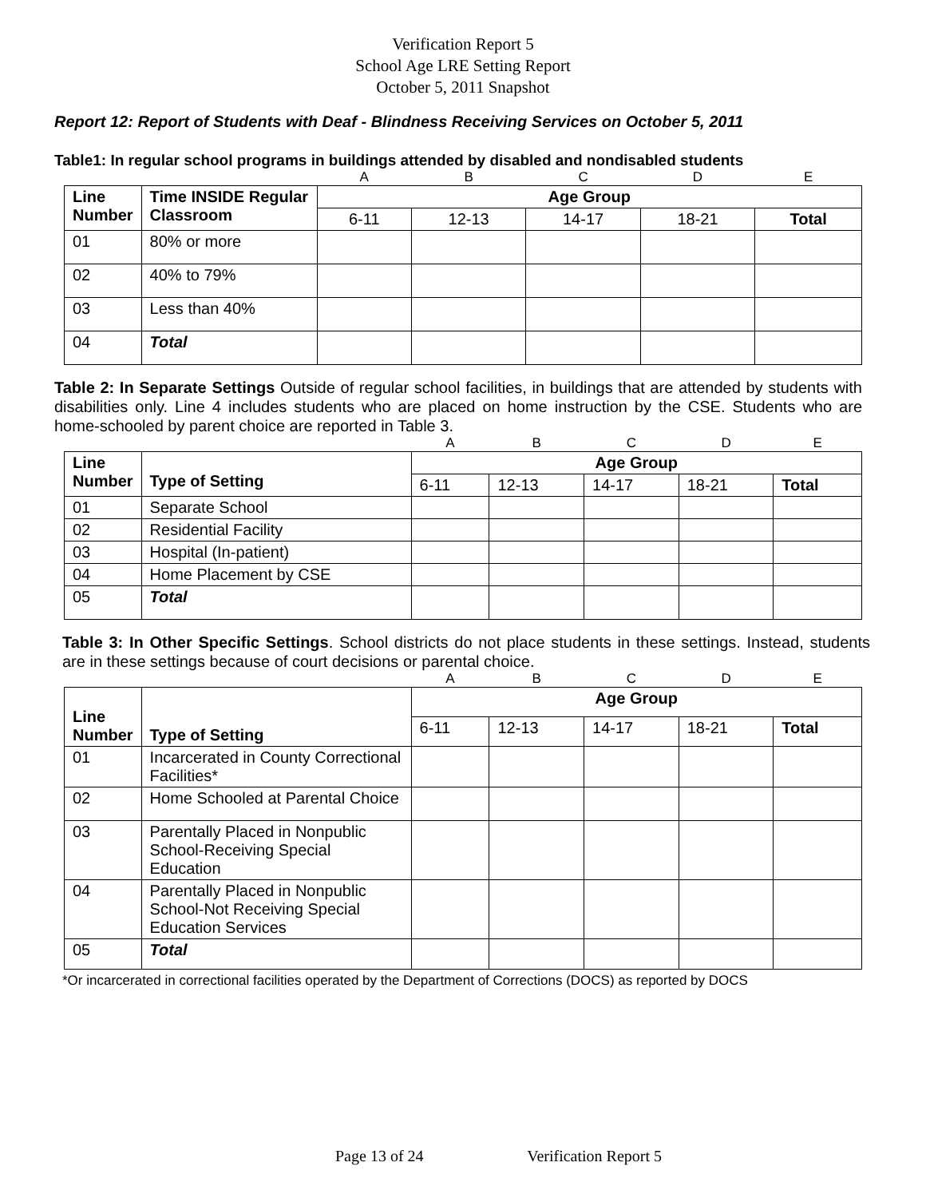Verification Report 5
School Age LRE Setting Report
October 5, 2011 Snapshot
Report 12: Report of Students with Deaf - Blindness Receiving Services on October 5, 2011
Table1: In regular school programs in buildings attended by disabled and nondisabled students
| | | A | B | C | D | E |
| Line Number | Time INSIDE Regular Classroom | Age Group | | | | |
| | | 6-11 | 12-13 | 14-17 | 18-21 | Total |
| 01 | 80% or more | | | | | |
| 02 | 40% to 79% | | | | | |
| 03 | Less than 40% | | | | | |
| 04 | Total | | | | | |
Table 2: In Separate Settings Outside of regular school facilities, in buildings that are attended by students with disabilities only. Line 4 includes students who are placed on home instruction by the CSE. Students who are home-schooled by parent choice are reported in Table 3.
| | | A | B | C | D | E |
| Line Number | Type of Setting | Age Group | | | | |
| | | 6-11 | 12-13 | 14-17 | 18-21 | Total |
| 01 | Separate School | | | | | |
| 02 | Residential Facility | | | | | |
| 03 | Hospital (In-patient) | | | | | |
| 04 | Home Placement by CSE | | | | | |
| 05 | Total | | | | | |
Table 3: In Other Specific Settings. School districts do not place students in these settings. Instead, students are in these settings because of court decisions or parental choice.
| | | A | B | C | D | E |
| Line Number | Type of Setting | Age Group | | | | |
| | | 6-11 | 12-13 | 14-17 | 18-21 | Total |
| 01 | Incarcerated in County Correctional Facilities* | | | | | |
| 02 | Home Schooled at Parental Choice | | | | | |
| 03 | Parentally Placed in Nonpublic School-Receiving Special Education | | | | | |
| 04 | Parentally Placed in Nonpublic School-Not Receiving Special Education Services | | | | | |
| 05 | Total | | | | | |
*Or incarcerated in correctional facilities operated by the Department of Corrections (DOCS) as reported by DOCS
Page 13 of 24 Verification Report 5